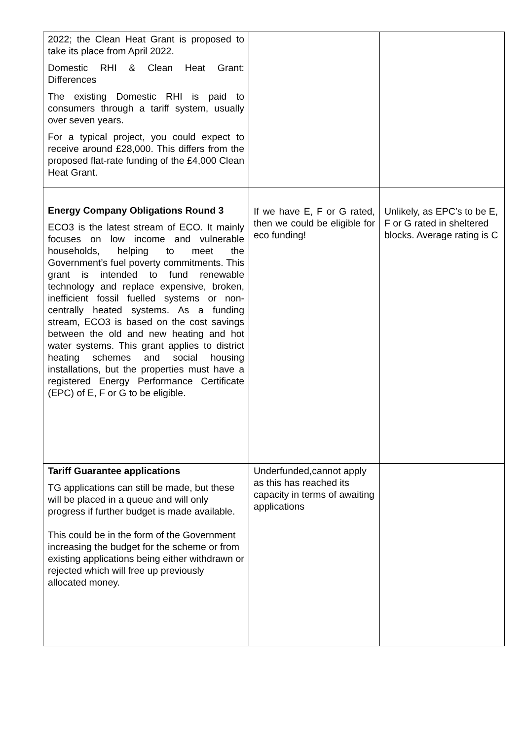| 2022; the Clean Heat Grant is proposed to take its place from April 2022. Domestic RHI & Clean Heat Grant: Differences The existing Domestic RHI is paid to consumers through a tariff system, usually over seven years. For a typical project, you could expect to receive around £28,000. This differs from the proposed flat-rate funding of the £4,000 Clean Heat Grant. | | |
| Energy Company Obligations Round 3 ECO3 is the latest stream of ECO. It mainly focuses on low income and vulnerable households, helping to meet the Government’s fuel poverty commitments. This grant is intended to fund renewable technology and replace expensive, broken, inefficient fossil fuelled systems or non-centrally heated systems. As a funding stream, ECO3 is based on the cost savings between the old and new heating and hot water systems. This grant applies to district heating schemes and social housing installations, but the properties must have a registered Energy Performance Certificate (EPC) of E, F or G to be eligible. | If we have E, F or G rated, then we could be eligible for eco funding! | Unlikely, as EPC’s to be E, F or G rated in sheltered blocks. Average rating is C |
| Tariff Guarantee applications TG applications can still be made, but these will be placed in a queue and will only progress if further budget is made available. This could be in the form of the Government increasing the budget for the scheme or from existing applications being either withdrawn or rejected which will free up previously allocated money. | Underfunded,cannot apply as this has reached its capacity in terms of awaiting applications | |